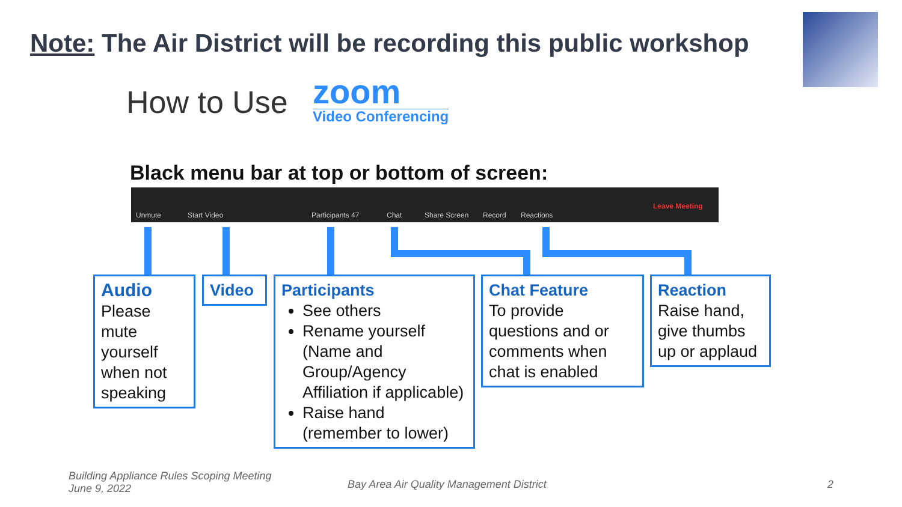Note: The Air District will be recording this public workshop
How to Use zoom
Video Conferencing
Black menu bar at top or bottom of screen:
Unmute Start Video Participants 47 Chat Share Screen Record Reactions
Leave Meeting
Audio
Please mute yourself when not speaking
Video
Participants
See others
Rename yourself (Name and Group/Agency Affiliation if applicable)
Raise hand (remember to lower)
Chat Feature
To provide questions and or comments when chat is enabled
Reaction
Raise hand, give thumbs up or applaud
Building Appliance Rules Scoping Meeting
June 9, 2022
Bay Area Air Quality Management District
2